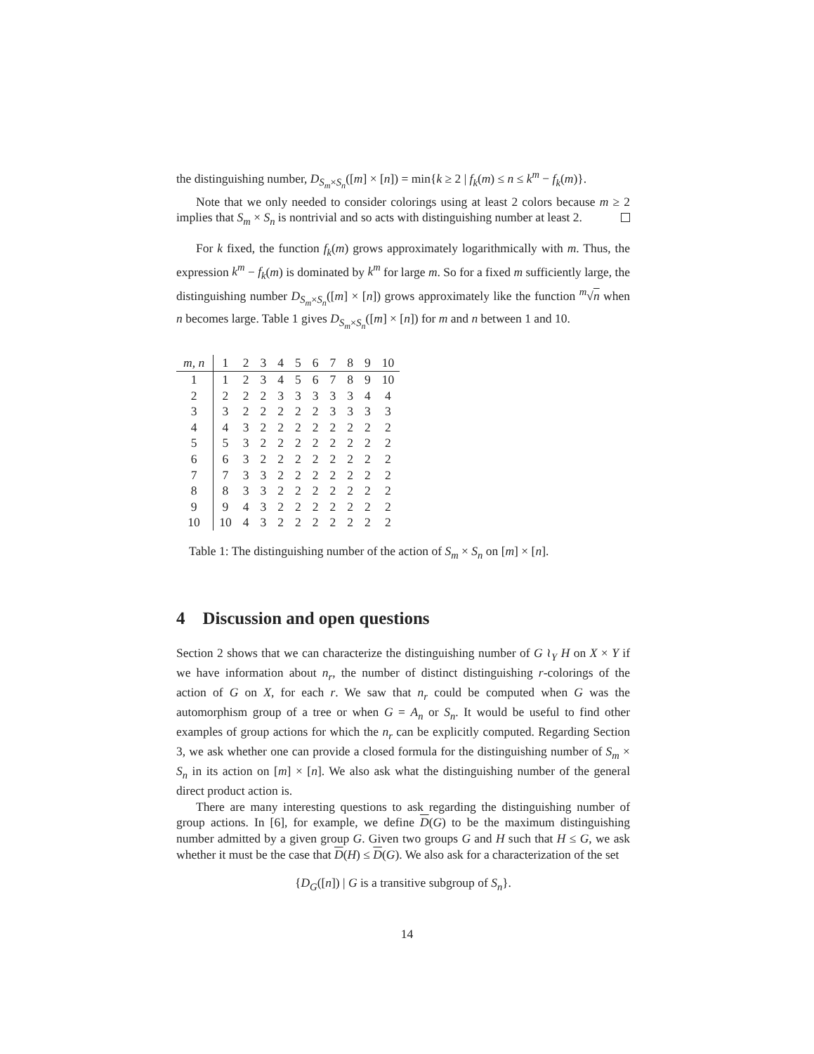the distinguishing number, D<sub>S<sub>m</sub>×S<sub>n</sub></sub>([m] × [n]) = min{k ≥ 2 | f<sub>k</sub>(m) ≤ n ≤ k<sup>m</sup> − f<sub>k</sub>(m)}.
Note that we only needed to consider colorings using at least 2 colors because m ≥ 2 implies that S<sub>m</sub> × S<sub>n</sub> is nontrivial and so acts with distinguishing number at least 2.
For k fixed, the function f<sub>k</sub>(m) grows approximately logarithmically with m. Thus, the expression k<sup>m</sup> − f<sub>k</sub>(m) is dominated by k<sup>m</sup> for large m. So for a fixed m sufficiently large, the distinguishing number D<sub>S<sub>m</sub>×S<sub>n</sub></sub>([m] × [n]) grows approximately like the function <sup>m</sup>√n when n becomes large. Table 1 gives D<sub>S<sub>m</sub>×S<sub>n</sub></sub>([m] × [n]) for m and n between 1 and 10.
| m, n | 1 | 2 | 3 | 4 | 5 | 6 | 7 | 8 | 9 | 10 |
| --- | --- | --- | --- | --- | --- | --- | --- | --- | --- | --- |
| 1 | 1 | 2 | 3 | 4 | 5 | 6 | 7 | 8 | 9 | 10 |
| 2 | 2 | 2 | 2 | 3 | 3 | 3 | 3 | 3 | 4 | 4 |
| 3 | 3 | 2 | 2 | 2 | 2 | 2 | 3 | 3 | 3 | 3 |
| 4 | 4 | 3 | 2 | 2 | 2 | 2 | 2 | 2 | 2 | 2 |
| 5 | 5 | 3 | 2 | 2 | 2 | 2 | 2 | 2 | 2 | 2 |
| 6 | 6 | 3 | 2 | 2 | 2 | 2 | 2 | 2 | 2 | 2 |
| 7 | 7 | 3 | 3 | 2 | 2 | 2 | 2 | 2 | 2 | 2 |
| 8 | 8 | 3 | 3 | 2 | 2 | 2 | 2 | 2 | 2 | 2 |
| 9 | 9 | 4 | 3 | 2 | 2 | 2 | 2 | 2 | 2 | 2 |
| 10 | 10 | 4 | 3 | 2 | 2 | 2 | 2 | 2 | 2 | 2 |
Table 1: The distinguishing number of the action of S<sub>m</sub> × S<sub>n</sub> on [m] × [n].
4 Discussion and open questions
Section 2 shows that we can characterize the distinguishing number of G ≀<sub>Y</sub> H on X × Y if we have information about n<sub>r</sub>, the number of distinct distinguishing r-colorings of the action of G on X, for each r. We saw that n<sub>r</sub> could be computed when G was the automorphism group of a tree or when G = A<sub>n</sub> or S<sub>n</sub>. It would be useful to find other examples of group actions for which the n<sub>r</sub> can be explicitly computed. Regarding Section 3, we ask whether one can provide a closed formula for the distinguishing number of S<sub>m</sub> × S<sub>n</sub> in its action on [m] × [n]. We also ask what the distinguishing number of the general direct product action is.
There are many interesting questions to ask regarding the distinguishing number of group actions. In [6], for example, we define D(G) to be the maximum distinguishing number admitted by a given group G. Given two groups G and H such that H ≤ G, we ask whether it must be the case that D(H) ≤ D(G). We also ask for a characterization of the set
{D<sub>G</sub>([n]) | G is a transitive subgroup of S<sub>n</sub>}.
14